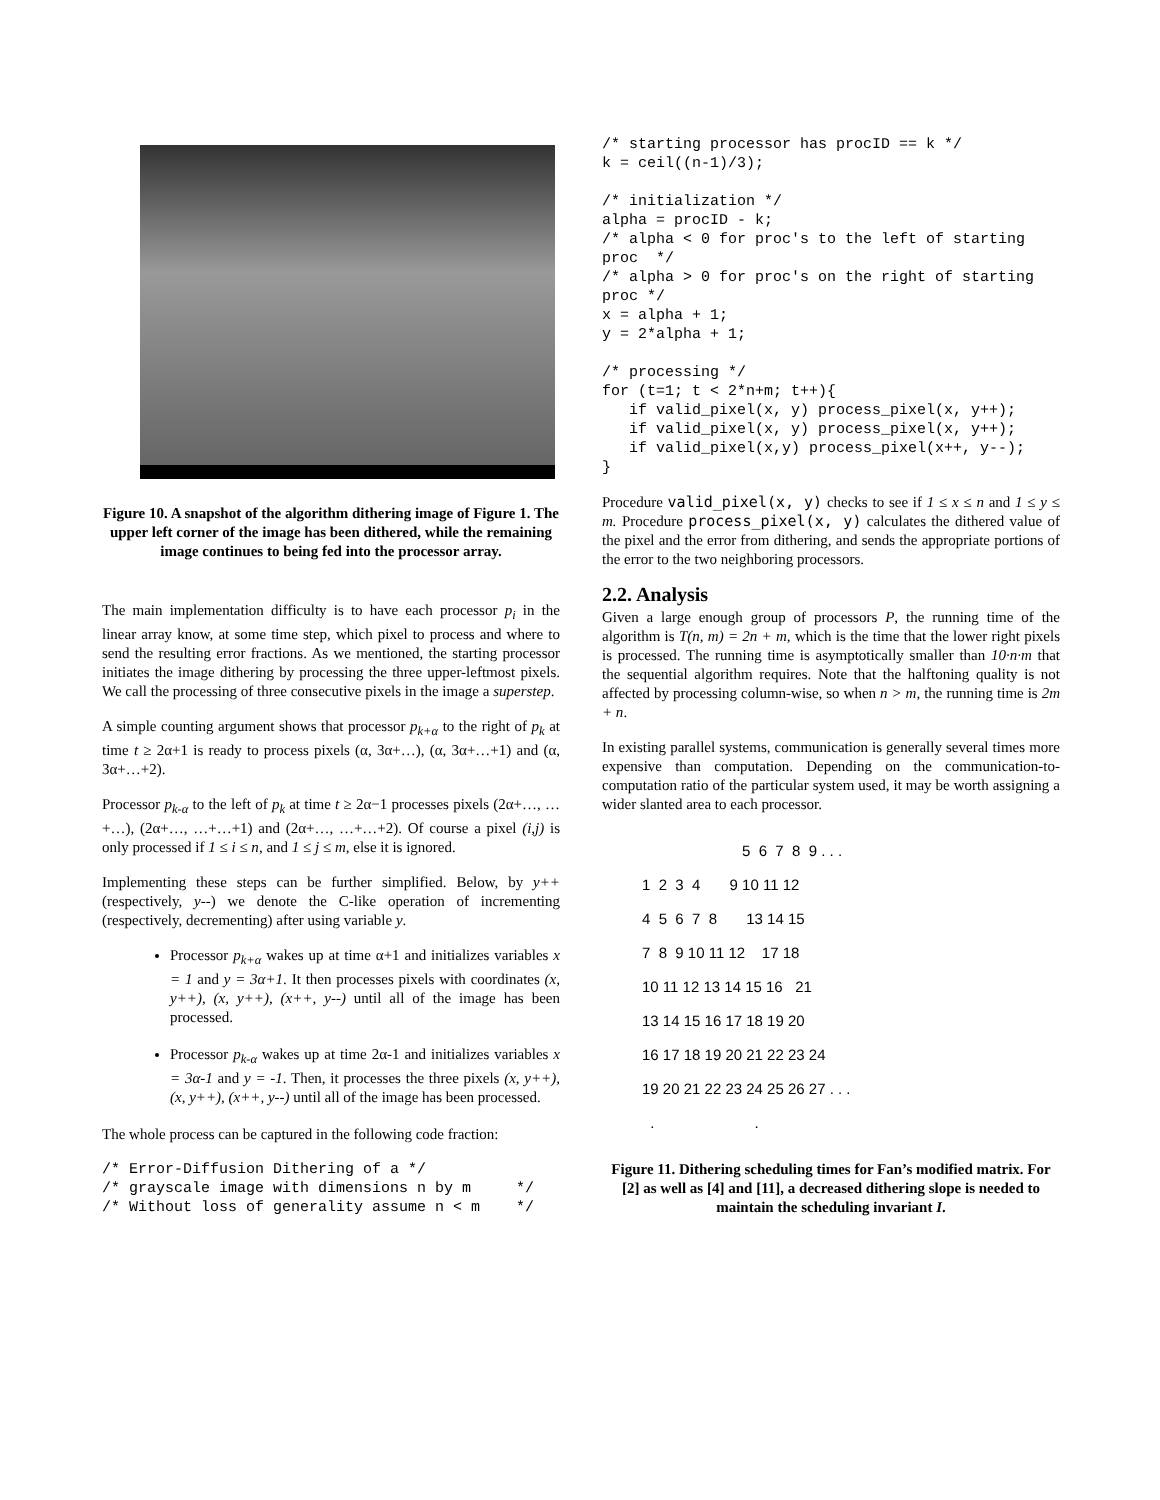Figure 10. A snapshot of the algorithm dithering image of Figure 1. The upper left corner of the image has been dithered, while the remaining image continues to being fed into the processor array.
The main implementation difficulty is to have each processor p<sub>i</sub> in the linear array know, at some time step, which pixel to process and where to send the resulting error fractions. As we mentioned, the starting processor initiates the image dithering by processing the three upper-leftmost pixels. We call the processing of three consecutive pixels in the image a superstep.
A simple counting argument shows that processor p<sub>k+α</sub> to the right of p<sub>k</sub> at time t ≥ 2α+1 is ready to process pixels (α, 3α+…), (α, 3α+…+1) and (α, 3α+…+2).
Processor p<sub>k-α</sub> to the left of p<sub>k</sub> at time t ≥ 2α−1 processes pixels (2α+…, …+…), (2α+…, …+…+1) and (2α+…, …+…+2). Of course a pixel (i,j) is only processed if 1 ≤ i ≤ n, and 1 ≤ j ≤ m, else it is ignored.
Implementing these steps can be further simplified. Below, by y++ (respectively, y--) we denote the C-like operation of incrementing (respectively, decrementing) after using variable y.
Processor p<sub>k+α</sub> wakes up at time α+1 and initializes variables x = 1 and y = 3α+1. It then processes pixels with coordinates (x, y++), (x, y++), (x++, y--) until all of the image has been processed.
Processor p<sub>k-α</sub> wakes up at time 2α-1 and initializes variables x = 3α-1 and y = -1. Then, it processes the three pixels (x, y++), (x, y++), (x++, y--) until all of the image has been processed.
The whole process can be captured in the following code fraction:
/* Error-Diffusion Dithering of a */
/* grayscale image with dimensions n by m     */
/* Without loss of generality assume n < m    */
/* starting processor has procID == k */
k = ceil((n-1)/3);

/* initialization */
alpha = procID - k;
/* alpha < 0 for proc's to the left of starting
proc  */
/* alpha > 0 for proc's on the right of starting
proc */
x = alpha + 1;
y = 2*alpha + 1;

/* processing */
for (t=1; t < 2*n+m; t++){
   if valid_pixel(x, y) process_pixel(x, y++);
   if valid_pixel(x, y) process_pixel(x, y++);
   if valid_pixel(x,y) process_pixel(x++, y--);
}
Procedure valid_pixel(x, y) checks to see if 1 ≤ x ≤ n and 1 ≤ y ≤ m. Procedure process_pixel(x, y) calculates the dithered value of the pixel and the error from dithering, and sends the appropriate portions of the error to the two neighboring processors.
2.2. Analysis
Given a large enough group of processors P, the running time of the algorithm is T(n, m) = 2n + m, which is the time that the lower right pixels is processed. The running time is asymptotically smaller than 10·n·m that the sequential algorithm requires. Note that the halftoning quality is not affected by processing column-wise, so when n > m, the running time is 2m + n.
In existing parallel systems, communication is generally several times more expensive than computation. Depending on the communication-to-computation ratio of the particular system used, it may be worth assigning a wider slanted area to each processor.
5 6 7 8 9 . . .
1 2 3 4 9 10 11 12
4 5 6 7 8 13 14 15
7 8 9 10 11 12 17 18
10 11 12 13 14 15 16 21
13 14 15 16 17 18 19 20
16 17 18 19 20 21 22 23 24
19 20 21 22 23 24 25 26 27 . . .
. .
Figure 11. Dithering scheduling times for Fan’s modified matrix. For [2] as well as [4] and [11], a decreased dithering slope is needed to maintain the scheduling invariant I.